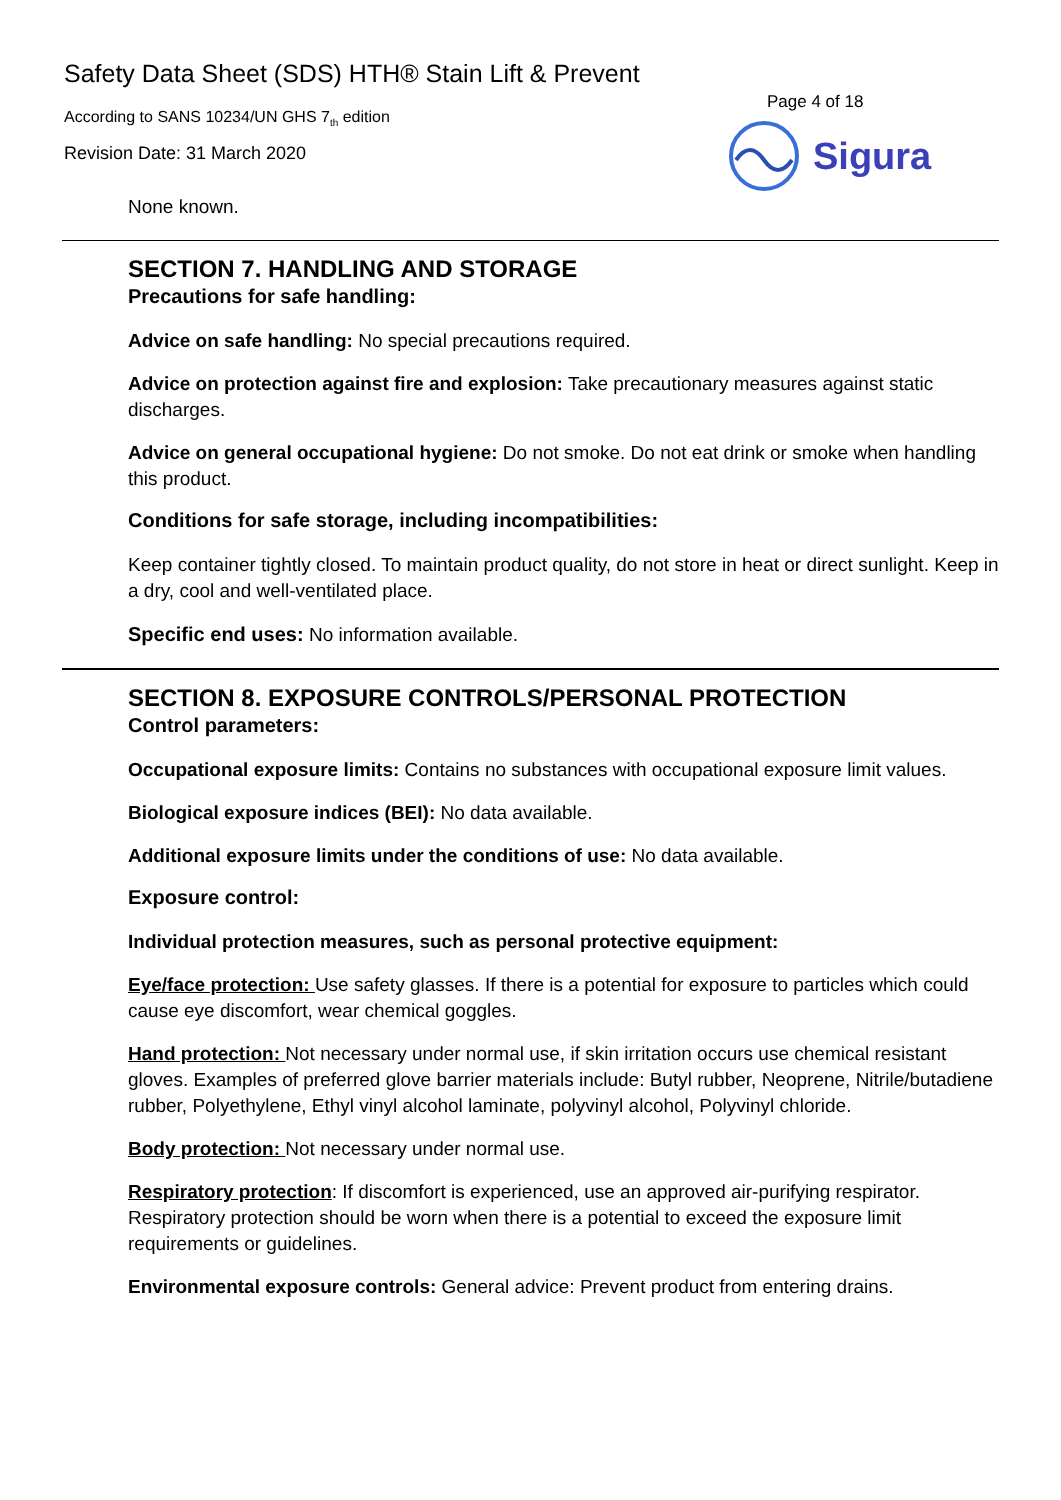Safety Data Sheet (SDS) HTH® Stain Lift & Prevent
According to SANS 10234/UN GHS 7<sub>th</sub> edition
Revision Date: 31 March 2020
Page 4 of 18
Sigura
None known.
SECTION 7. HANDLING AND STORAGE
Precautions for safe handling:
Advice on safe handling: No special precautions required.
Advice on protection against fire and explosion: Take precautionary measures against static discharges.
Advice on general occupational hygiene: Do not smoke. Do not eat drink or smoke when handling this product.
Conditions for safe storage, including incompatibilities:
Keep container tightly closed. To maintain product quality, do not store in heat or direct sunlight. Keep in a dry, cool and well-ventilated place.
Specific end uses: No information available.
SECTION 8. EXPOSURE CONTROLS/PERSONAL PROTECTION
Control parameters:
Occupational exposure limits: Contains no substances with occupational exposure limit values.
Biological exposure indices (BEI): No data available.
Additional exposure limits under the conditions of use: No data available.
Exposure control:
Individual protection measures, such as personal protective equipment:
Eye/face protection: Use safety glasses. If there is a potential for exposure to particles which could cause eye discomfort, wear chemical goggles.
Hand protection: Not necessary under normal use, if skin irritation occurs use chemical resistant gloves. Examples of preferred glove barrier materials include: Butyl rubber, Neoprene, Nitrile/butadiene rubber, Polyethylene, Ethyl vinyl alcohol laminate, polyvinyl alcohol, Polyvinyl chloride.
Body protection: Not necessary under normal use.
Respiratory protection: If discomfort is experienced, use an approved air-purifying respirator. Respiratory protection should be worn when there is a potential to exceed the exposure limit requirements or guidelines.
Environmental exposure controls: General advice: Prevent product from entering drains.